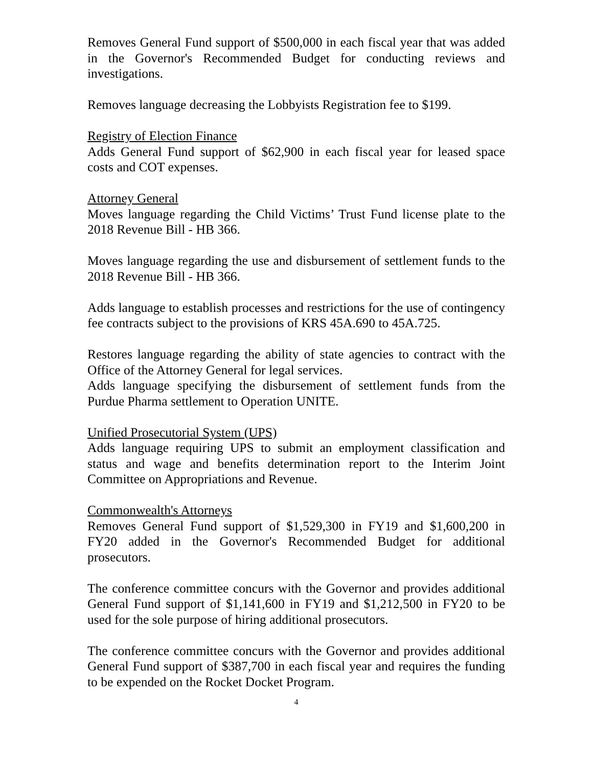Removes General Fund support of $500,000 in each fiscal year that was added in the Governor's Recommended Budget for conducting reviews and investigations.
Removes language decreasing the Lobbyists Registration fee to $199.
Registry of Election Finance
Adds General Fund support of $62,900 in each fiscal year for leased space costs and COT expenses.
Attorney General
Moves language regarding the Child Victims’ Trust Fund license plate to the 2018 Revenue Bill - HB 366.
Moves language regarding the use and disbursement of settlement funds to the 2018 Revenue Bill - HB 366.
Adds language to establish processes and restrictions for the use of contingency fee contracts subject to the provisions of KRS 45A.690 to 45A.725.
Restores language regarding the ability of state agencies to contract with the Office of the Attorney General for legal services.
Adds language specifying the disbursement of settlement funds from the Purdue Pharma settlement to Operation UNITE.
Unified Prosecutorial System (UPS)
Adds language requiring UPS to submit an employment classification and status and wage and benefits determination report to the Interim Joint Committee on Appropriations and Revenue.
Commonwealth's Attorneys
Removes General Fund support of $1,529,300 in FY19 and $1,600,200 in FY20 added in the Governor's Recommended Budget for additional prosecutors.
The conference committee concurs with the Governor and provides additional General Fund support of $1,141,600 in FY19 and $1,212,500 in FY20 to be used for the sole purpose of hiring additional prosecutors.
The conference committee concurs with the Governor and provides additional General Fund support of $387,700 in each fiscal year and requires the funding to be expended on the Rocket Docket Program.
4